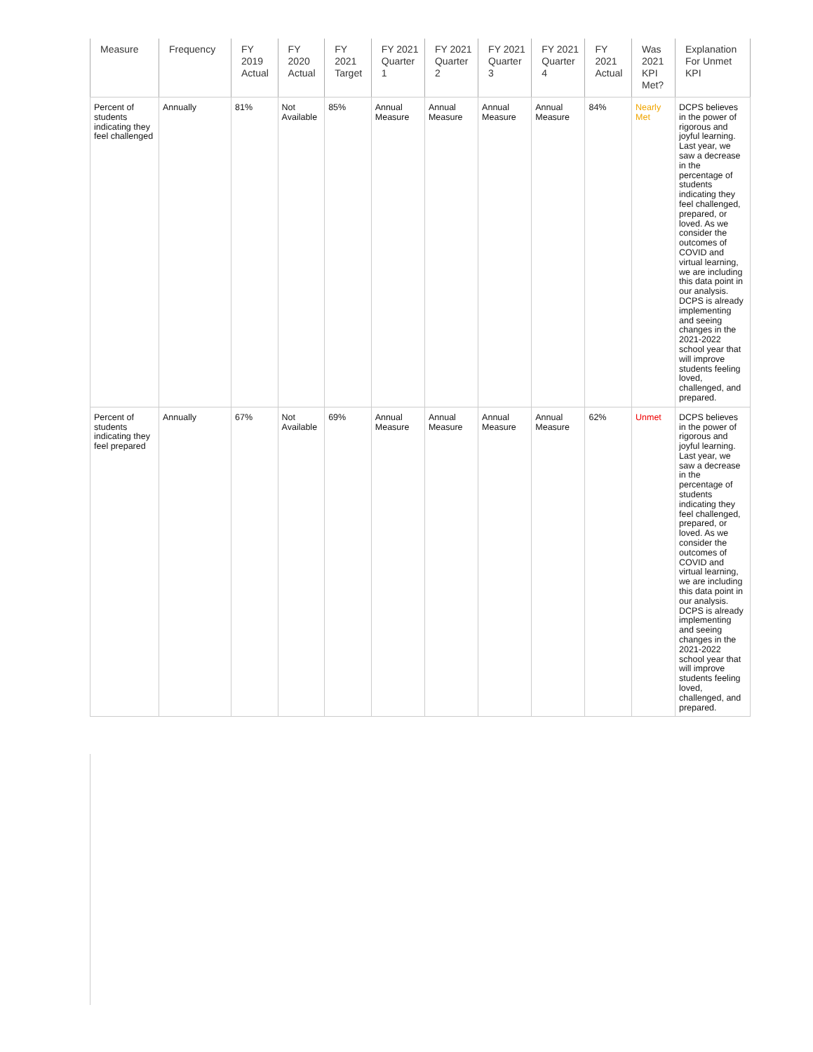| Measure | Frequency | FY 2019 Actual | FY 2020 Actual | FY 2021 Target | FY 2021 Quarter 1 | FY 2021 Quarter 2 | FY 2021 Quarter 3 | FY 2021 Quarter 4 | FY 2021 Actual | Was 2021 KPI Met? | Explanation For Unmet KPI |
| --- | --- | --- | --- | --- | --- | --- | --- | --- | --- | --- | --- |
| Percent of students indicating they feel challenged | Annually | 81% | Not Available | 85% | Annual Measure | Annual Measure | Annual Measure | Annual Measure | 84% | Nearly Met | DCPS believes in the power of rigorous and joyful learning. Last year, we saw a decrease in the percentage of students indicating they feel challenged, prepared, or loved. As we consider the outcomes of COVID and virtual learning, we are including this data point in our analysis. DCPS is already implementing and seeing changes in the 2021-2022 school year that will improve students feeling loved, challenged, and prepared. |
| Percent of students indicating they feel prepared | Annually | 67% | Not Available | 69% | Annual Measure | Annual Measure | Annual Measure | Annual Measure | 62% | Unmet | DCPS believes in the power of rigorous and joyful learning. Last year, we saw a decrease in the percentage of students indicating they feel challenged, prepared, or loved. As we consider the outcomes of COVID and virtual learning, we are including this data point in our analysis. DCPS is already implementing and seeing changes in the 2021-2022 school year that will improve students feeling loved, challenged, and prepared. |